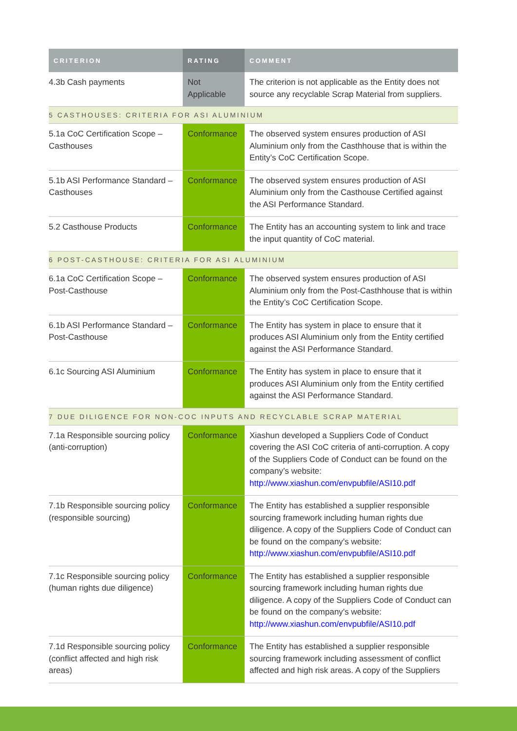| CRITERION | RATING | COMMENT |
| --- | --- | --- |
| 4.3b Cash payments | Not Applicable | The criterion is not applicable as the Entity does not source any recyclable Scrap Material from suppliers. |
| 5 CASTHOUSES: CRITERIA FOR ASI ALUMINIUM | | |
| 5.1a CoC Certification Scope – Casthouses | Conformance | The observed system ensures production of ASI Aluminium only from the Casthhouse that is within the Entity’s CoC Certification Scope. |
| 5.1b ASI Performance Standard – Casthouses | Conformance | The observed system ensures production of ASI Aluminium only from the Casthouse Certified against the ASI Performance Standard. |
| 5.2 Casthouse Products | Conformance | The Entity has an accounting system to link and trace the input quantity of CoC material. |
| 6 POST-CASTHOUSE: CRITERIA FOR ASI ALUMINIUM | | |
| 6.1a CoC Certification Scope – Post-Casthouse | Conformance | The observed system ensures production of ASI Aluminium only from the Post-Casthhouse that is within the Entity’s CoC Certification Scope. |
| 6.1b ASI Performance Standard – Post-Casthouse | Conformance | The Entity has system in place to ensure that it produces ASI Aluminium only from the Entity certified against the ASI Performance Standard. |
| 6.1c Sourcing ASI Aluminium | Conformance | The Entity has system in place to ensure that it produces ASI Aluminium only from the Entity certified against the ASI Performance Standard. |
| 7 DUE DILIGENCE FOR NON-COC INPUTS AND RECYCLABLE SCRAP MATERIAL | | |
| 7.1a Responsible sourcing policy (anti-corruption) | Conformance | Xiashun developed a Suppliers Code of Conduct covering the ASI CoC criteria of anti-corruption. A copy of the Suppliers Code of Conduct can be found on the company’s website: http://www.xiashun.com/envpubfile/ASI10.pdf |
| 7.1b Responsible sourcing policy (responsible sourcing) | Conformance | The Entity has established a supplier responsible sourcing framework including human rights due diligence. A copy of the Suppliers Code of Conduct can be found on the company’s website: http://www.xiashun.com/envpubfile/ASI10.pdf |
| 7.1c Responsible sourcing policy (human rights due diligence) | Conformance | The Entity has established a supplier responsible sourcing framework including human rights due diligence. A copy of the Suppliers Code of Conduct can be found on the company’s website: http://www.xiashun.com/envpubfile/ASI10.pdf |
| 7.1d Responsible sourcing policy (conflict affected and high risk areas) | Conformance | The Entity has established a supplier responsible sourcing framework including assessment of conflict affected and high risk areas. A copy of the Suppliers |